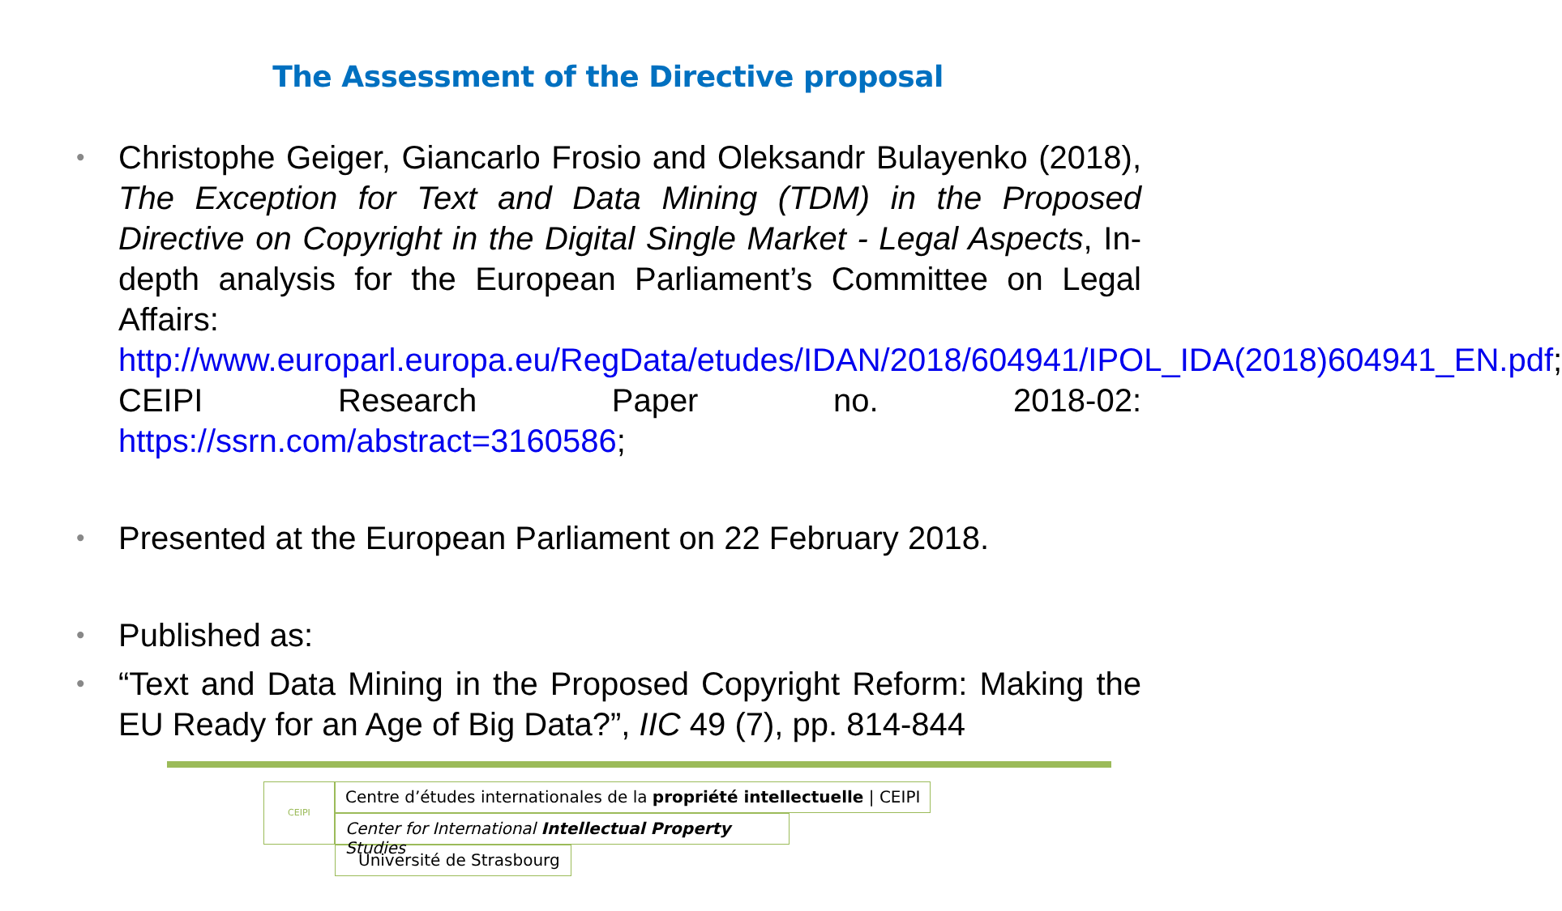The Assessment of the Directive proposal
• Christophe Geiger, Giancarlo Frosio and Oleksandr Bulayenko (2018), The Exception for Text and Data Mining (TDM) in the Proposed Directive on Copyright in the Digital Single Market - Legal Aspects, In-depth analysis for the European Parliament’s Committee on Legal Affairs: http://www.europarl.europa.eu/RegData/etudes/IDAN/2018/604941/IPOL_IDA(2018)604941_EN.pdf; CEIPI Research Paper no. 2018-02: https://ssrn.com/abstract=3160586;
• Presented at the European Parliament on 22 February 2018.
• Published as:
• “Text and Data Mining in the Proposed Copyright Reform: Making the EU Ready for an Age of Big Data?”, IIC 49 (7), pp. 814-844
CEIPI
Centre d’études internationales de la propriété intellectuelle | CEIPI
Center for International Intellectual Property Studies
Université de Strasbourg